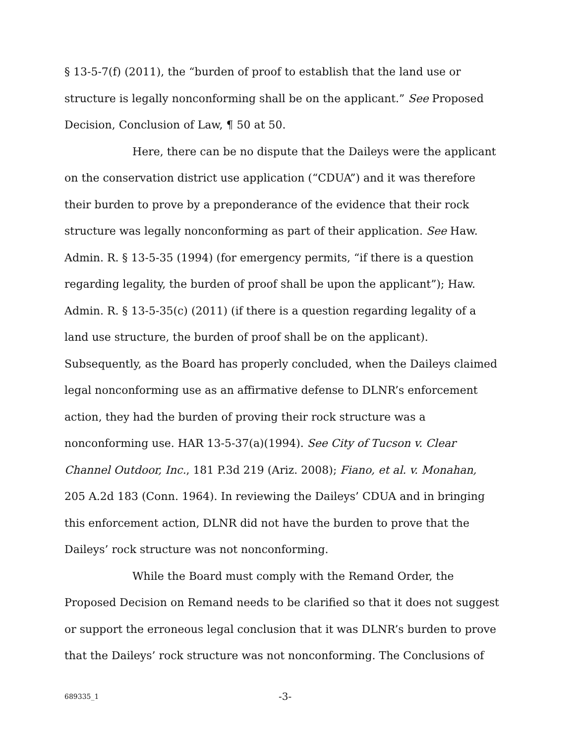§ 13-5-7(f) (2011), the “burden of proof to establish that the land use or structure is legally nonconforming shall be on the applicant.” See Proposed Decision, Conclusion of Law, ¶ 50 at 50.
Here, there can be no dispute that the Daileys were the applicant on the conservation district use application (“CDUA”) and it was therefore their burden to prove by a preponderance of the evidence that their rock structure was legally nonconforming as part of their application. See Haw. Admin. R. § 13-5-35 (1994) (for emergency permits, “if there is a question regarding legality, the burden of proof shall be upon the applicant”); Haw. Admin. R. § 13-5-35(c) (2011) (if there is a question regarding legality of a land use structure, the burden of proof shall be on the applicant). Subsequently, as the Board has properly concluded, when the Daileys claimed legal nonconforming use as an affirmative defense to DLNR’s enforcement action, they had the burden of proving their rock structure was a nonconforming use. HAR 13-5-37(a)(1994). See City of Tucson v. Clear Channel Outdoor, Inc., 181 P.3d 219 (Ariz. 2008); Fiano, et al. v. Monahan, 205 A.2d 183 (Conn. 1964). In reviewing the Daileys’ CDUA and in bringing this enforcement action, DLNR did not have the burden to prove that the Daileys’ rock structure was not nonconforming.
While the Board must comply with the Remand Order, the Proposed Decision on Remand needs to be clarified so that it does not suggest or support the erroneous legal conclusion that it was DLNR’s burden to prove that the Daileys’ rock structure was not nonconforming. The Conclusions of
689335_1 -3-